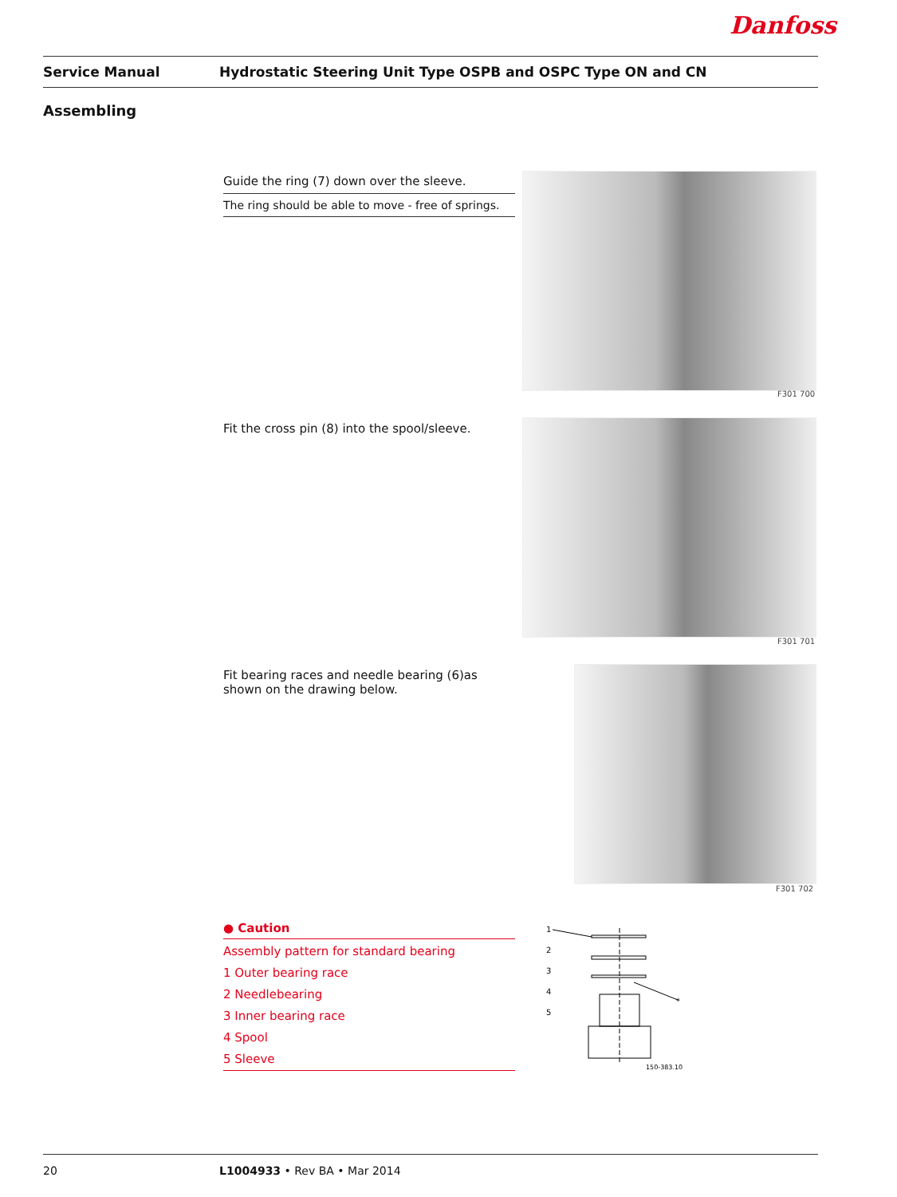Danfoss
Service Manual
Hydrostatic Steering Unit Type OSPB and OSPC Type ON and CN
Assembling
Guide the ring (7) down over the sleeve.
The ring should be able to move - free of springs.
F301 700
Fit the cross pin (8) into the spool/sleeve.
F301 701
Fit bearing races and needle bearing (6)as shown on the drawing below.
F301 702
● Caution
Assembly pattern for standard bearing
1 Outer bearing race
2 Needlebearing
3 Inner bearing race
4 Spool
5 Sleeve
1
2
3
4
5
*
150-383.10
20 L1004933 • Rev BA • Mar 2014